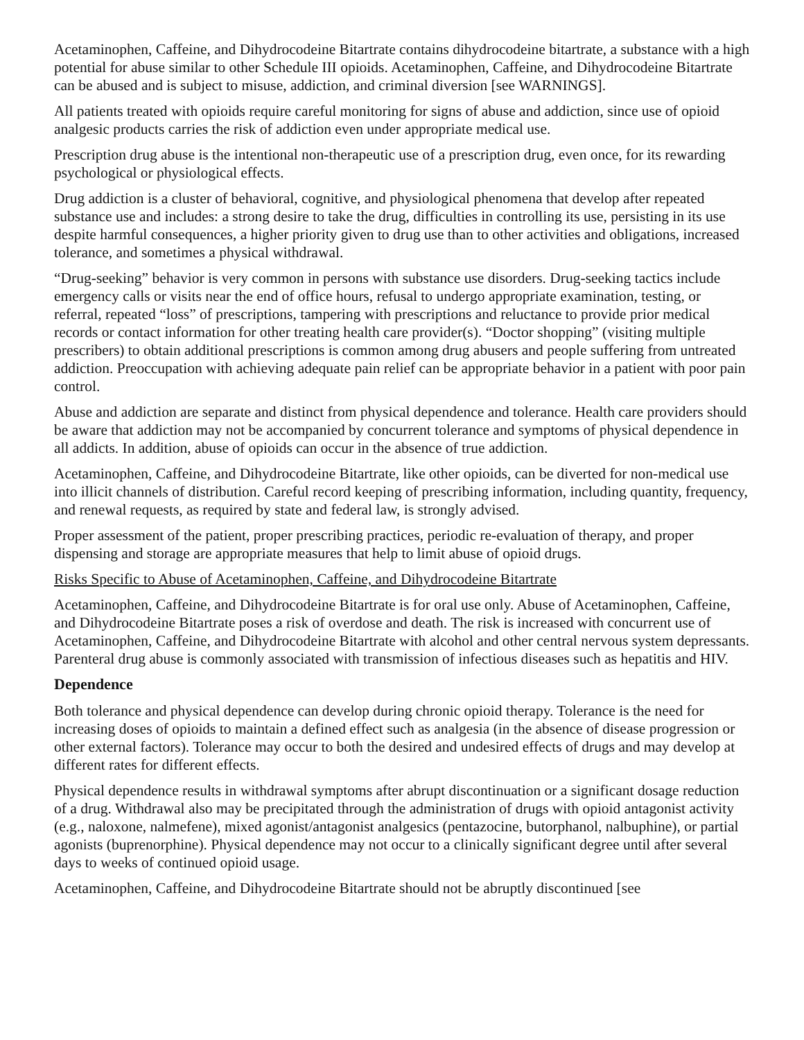Acetaminophen, Caffeine, and Dihydrocodeine Bitartrate contains dihydrocodeine bitartrate, a substance with a high potential for abuse similar to other Schedule III opioids. Acetaminophen, Caffeine, and Dihydrocodeine Bitartrate can be abused and is subject to misuse, addiction, and criminal diversion [see WARNINGS].
All patients treated with opioids require careful monitoring for signs of abuse and addiction, since use of opioid analgesic products carries the risk of addiction even under appropriate medical use.
Prescription drug abuse is the intentional non-therapeutic use of a prescription drug, even once, for its rewarding psychological or physiological effects.
Drug addiction is a cluster of behavioral, cognitive, and physiological phenomena that develop after repeated substance use and includes: a strong desire to take the drug, difficulties in controlling its use, persisting in its use despite harmful consequences, a higher priority given to drug use than to other activities and obligations, increased tolerance, and sometimes a physical withdrawal.
“Drug-seeking” behavior is very common in persons with substance use disorders. Drug-seeking tactics include emergency calls or visits near the end of office hours, refusal to undergo appropriate examination, testing, or referral, repeated “loss” of prescriptions, tampering with prescriptions and reluctance to provide prior medical records or contact information for other treating health care provider(s). “Doctor shopping” (visiting multiple prescribers) to obtain additional prescriptions is common among drug abusers and people suffering from untreated addiction. Preoccupation with achieving adequate pain relief can be appropriate behavior in a patient with poor pain control.
Abuse and addiction are separate and distinct from physical dependence and tolerance. Health care providers should be aware that addiction may not be accompanied by concurrent tolerance and symptoms of physical dependence in all addicts. In addition, abuse of opioids can occur in the absence of true addiction.
Acetaminophen, Caffeine, and Dihydrocodeine Bitartrate, like other opioids, can be diverted for non-medical use into illicit channels of distribution. Careful record keeping of prescribing information, including quantity, frequency, and renewal requests, as required by state and federal law, is strongly advised.
Proper assessment of the patient, proper prescribing practices, periodic re-evaluation of therapy, and proper dispensing and storage are appropriate measures that help to limit abuse of opioid drugs.
Risks Specific to Abuse of Acetaminophen, Caffeine, and Dihydrocodeine Bitartrate
Acetaminophen, Caffeine, and Dihydrocodeine Bitartrate is for oral use only. Abuse of Acetaminophen, Caffeine, and Dihydrocodeine Bitartrate poses a risk of overdose and death. The risk is increased with concurrent use of Acetaminophen, Caffeine, and Dihydrocodeine Bitartrate with alcohol and other central nervous system depressants.
Parenteral drug abuse is commonly associated with transmission of infectious diseases such as hepatitis and HIV.
Dependence
Both tolerance and physical dependence can develop during chronic opioid therapy. Tolerance is the need for increasing doses of opioids to maintain a defined effect such as analgesia (in the absence of disease progression or other external factors). Tolerance may occur to both the desired and undesired effects of drugs and may develop at different rates for different effects.
Physical dependence results in withdrawal symptoms after abrupt discontinuation or a significant dosage reduction of a drug. Withdrawal also may be precipitated through the administration of drugs with opioid antagonist activity (e.g., naloxone, nalmefene), mixed agonist/antagonist analgesics (pentazocine, butorphanol, nalbuphine), or partial agonists (buprenorphine). Physical dependence may not occur to a clinically significant degree until after several days to weeks of continued opioid usage.
Acetaminophen, Caffeine, and Dihydrocodeine Bitartrate should not be abruptly discontinued [see